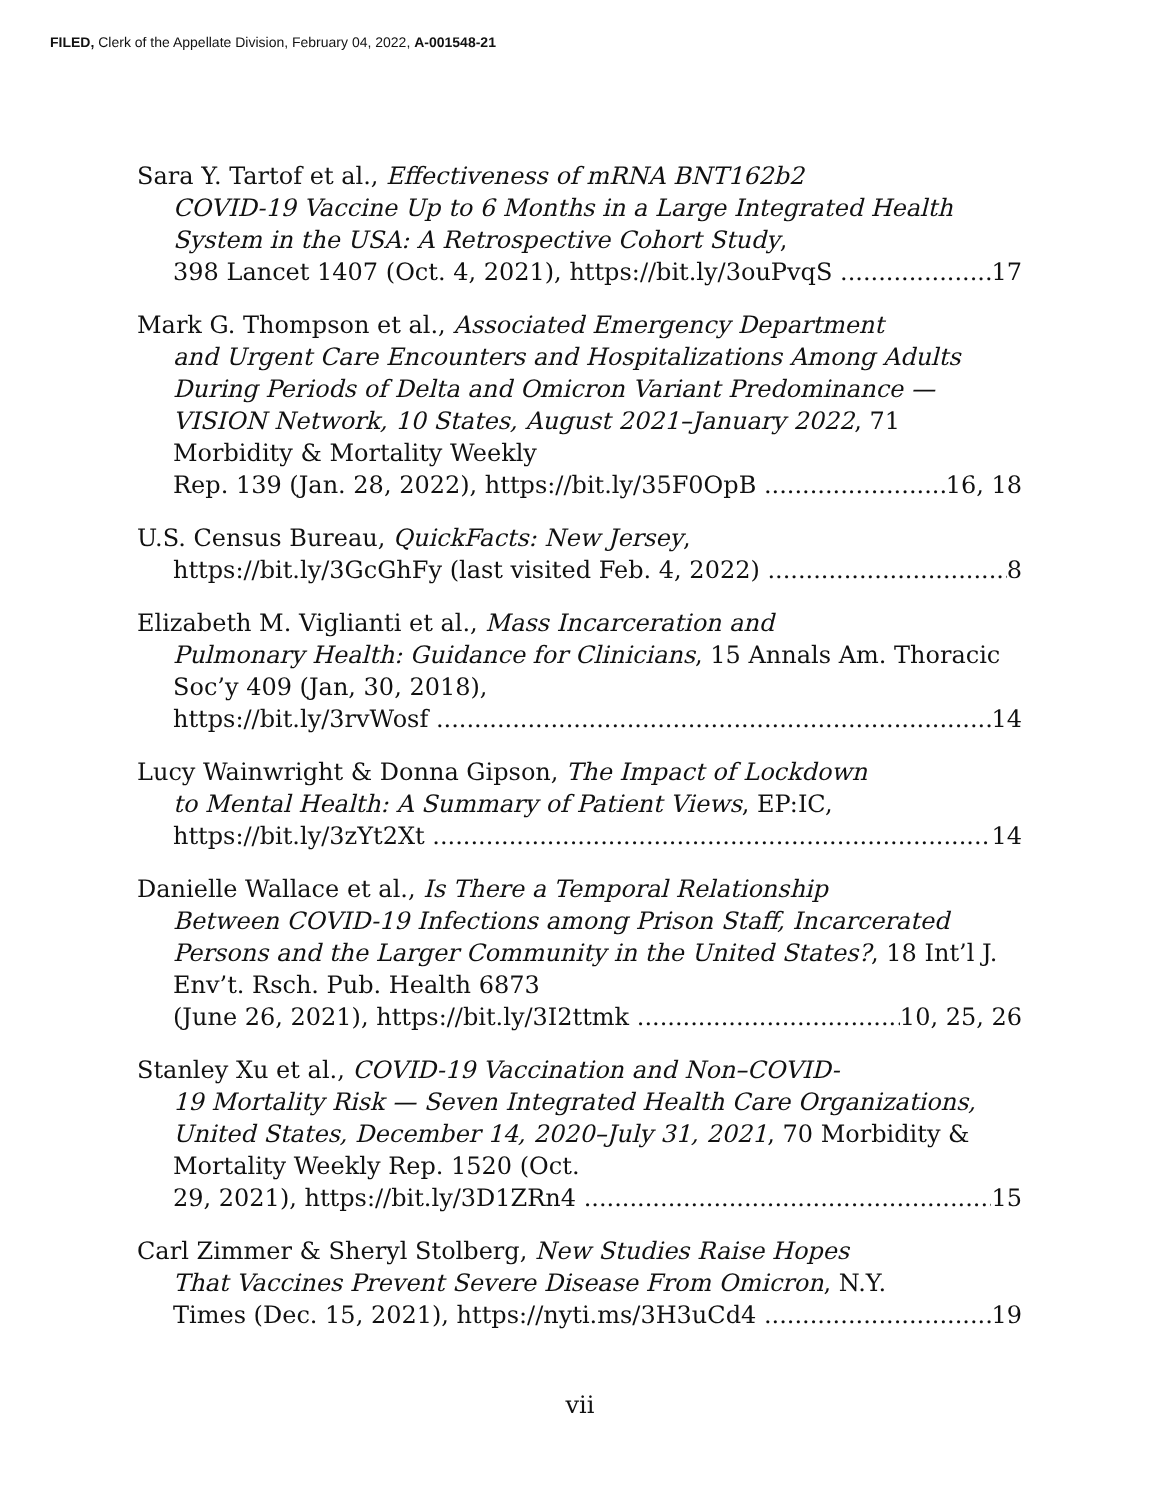FILED, Clerk of the Appellate Division, February 04, 2022, A-001548-21
Sara Y. Tartof et al., Effectiveness of mRNA BNT162b2
COVID-19 Vaccine Up to 6 Months in a Large Integrated Health System in the USA: A Retrospective Cohort Study,
398 Lancet 1407 (Oct. 4, 2021), https://bit.ly/3ouPvqS 17
Mark G. Thompson et al., Associated Emergency Department
and Urgent Care Encounters and Hospitalizations Among Adults During Periods of Delta and Omicron Variant Predominance — VISION Network, 10 States, August 2021–January 2022, 71 Morbidity & Mortality Weekly
Rep. 139 (Jan. 28, 2022), https://bit.ly/35F0OpB 16, 18
U.S. Census Bureau, QuickFacts: New Jersey,
https://bit.ly/3GcGhFy (last visited Feb. 4, 2022) 8
Elizabeth M. Viglianti et al., Mass Incarceration and
Pulmonary Health: Guidance for Clinicians, 15 Annals Am. Thoracic Soc’y 409 (Jan, 30, 2018),
https://bit.ly/3rvWosf 14
Lucy Wainwright & Donna Gipson, The Impact of Lockdown
to Mental Health: A Summary of Patient Views, EP:IC,
https://bit.ly/3zYt2Xt 14
Danielle Wallace et al., Is There a Temporal Relationship
Between COVID-19 Infections among Prison Staff, Incarcerated Persons and the Larger Community in the United States?, 18 Int’l J. Env’t. Rsch. Pub. Health 6873
(June 26, 2021), https://bit.ly/3I2ttmk 10, 25, 26
Stanley Xu et al., COVID-19 Vaccination and Non–COVID-
19 Mortality Risk — Seven Integrated Health Care Organizations, United States, December 14, 2020–July 31, 2021, 70 Morbidity & Mortality Weekly Rep. 1520 (Oct.
29, 2021), https://bit.ly/3D1ZRn4 15
Carl Zimmer & Sheryl Stolberg, New Studies Raise Hopes
That Vaccines Prevent Severe Disease From Omicron, N.Y.
Times (Dec. 15, 2021), https://nyti.ms/3H3uCd4 19
vii